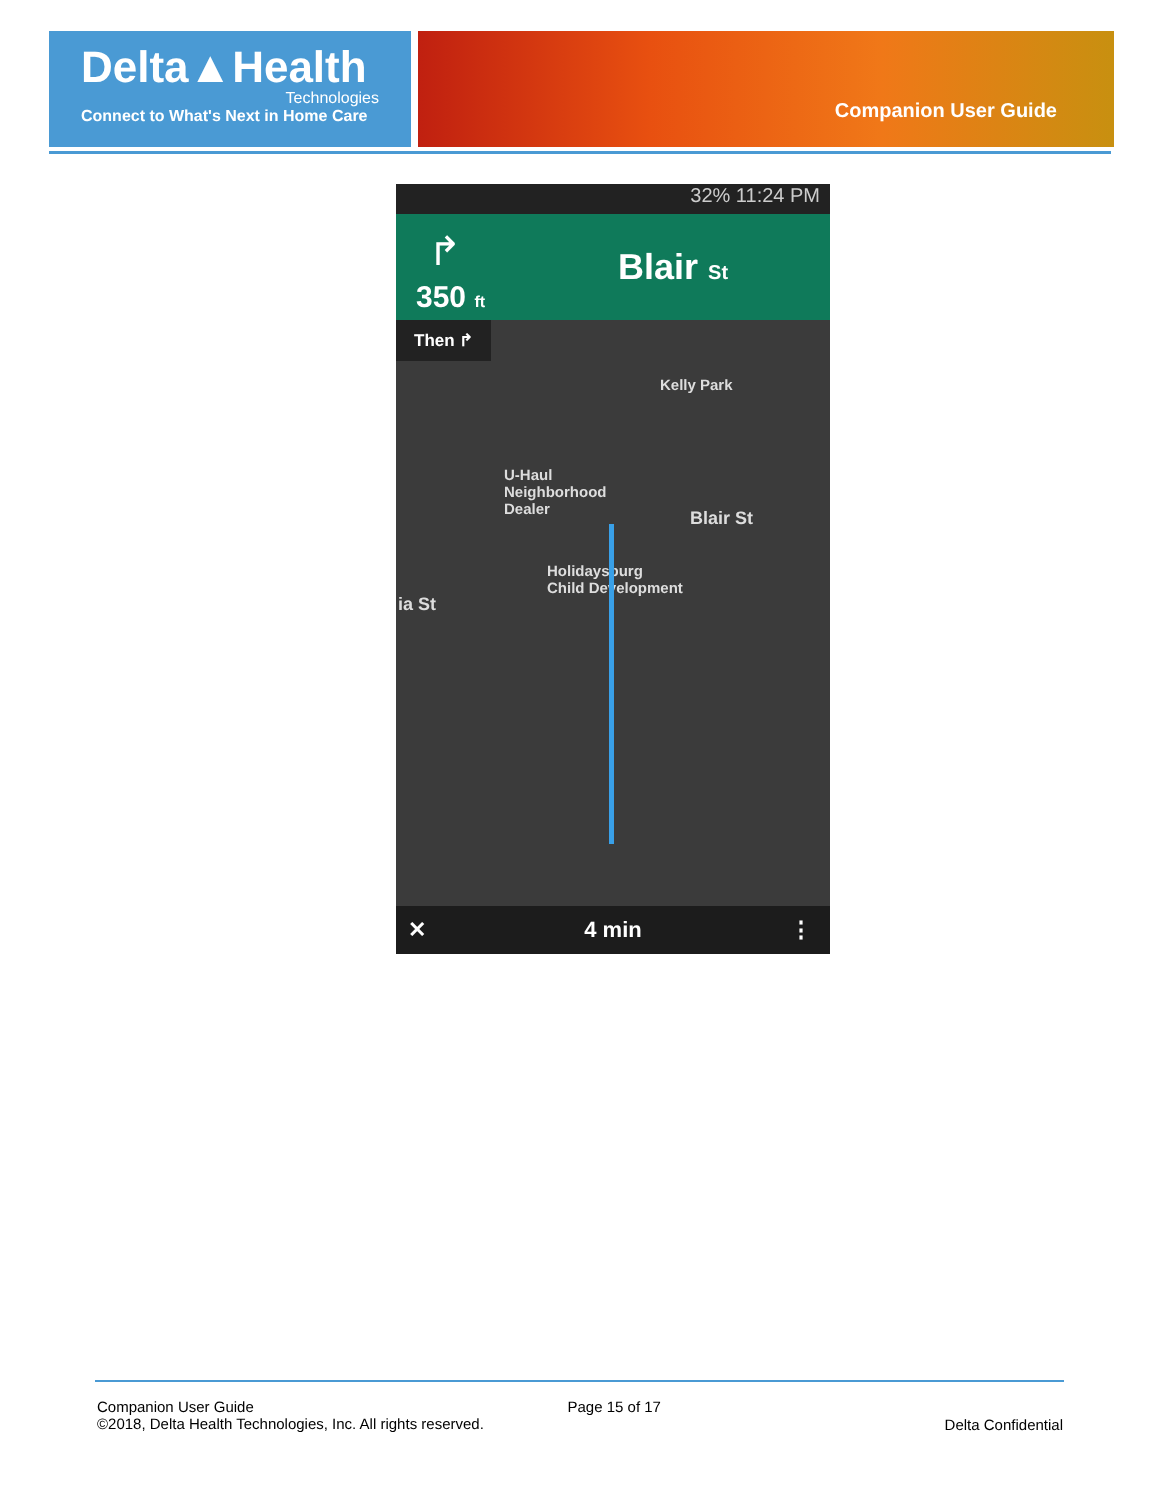Delta▲Health
Technologies
Connect to What's Next in Home Care
Companion User Guide
32% 11:24 PM
↱
350 ft
Blair St
Then ↱
Kelly Park
U-Haul
Neighborhood
Dealer
Blair St
Holidaysburg
Child Development
ia St
✕ 4 min ⋮
Companion User Guide
©2018, Delta Health Technologies, Inc. All rights reserved.
Page 15 of 17
Delta Confidential